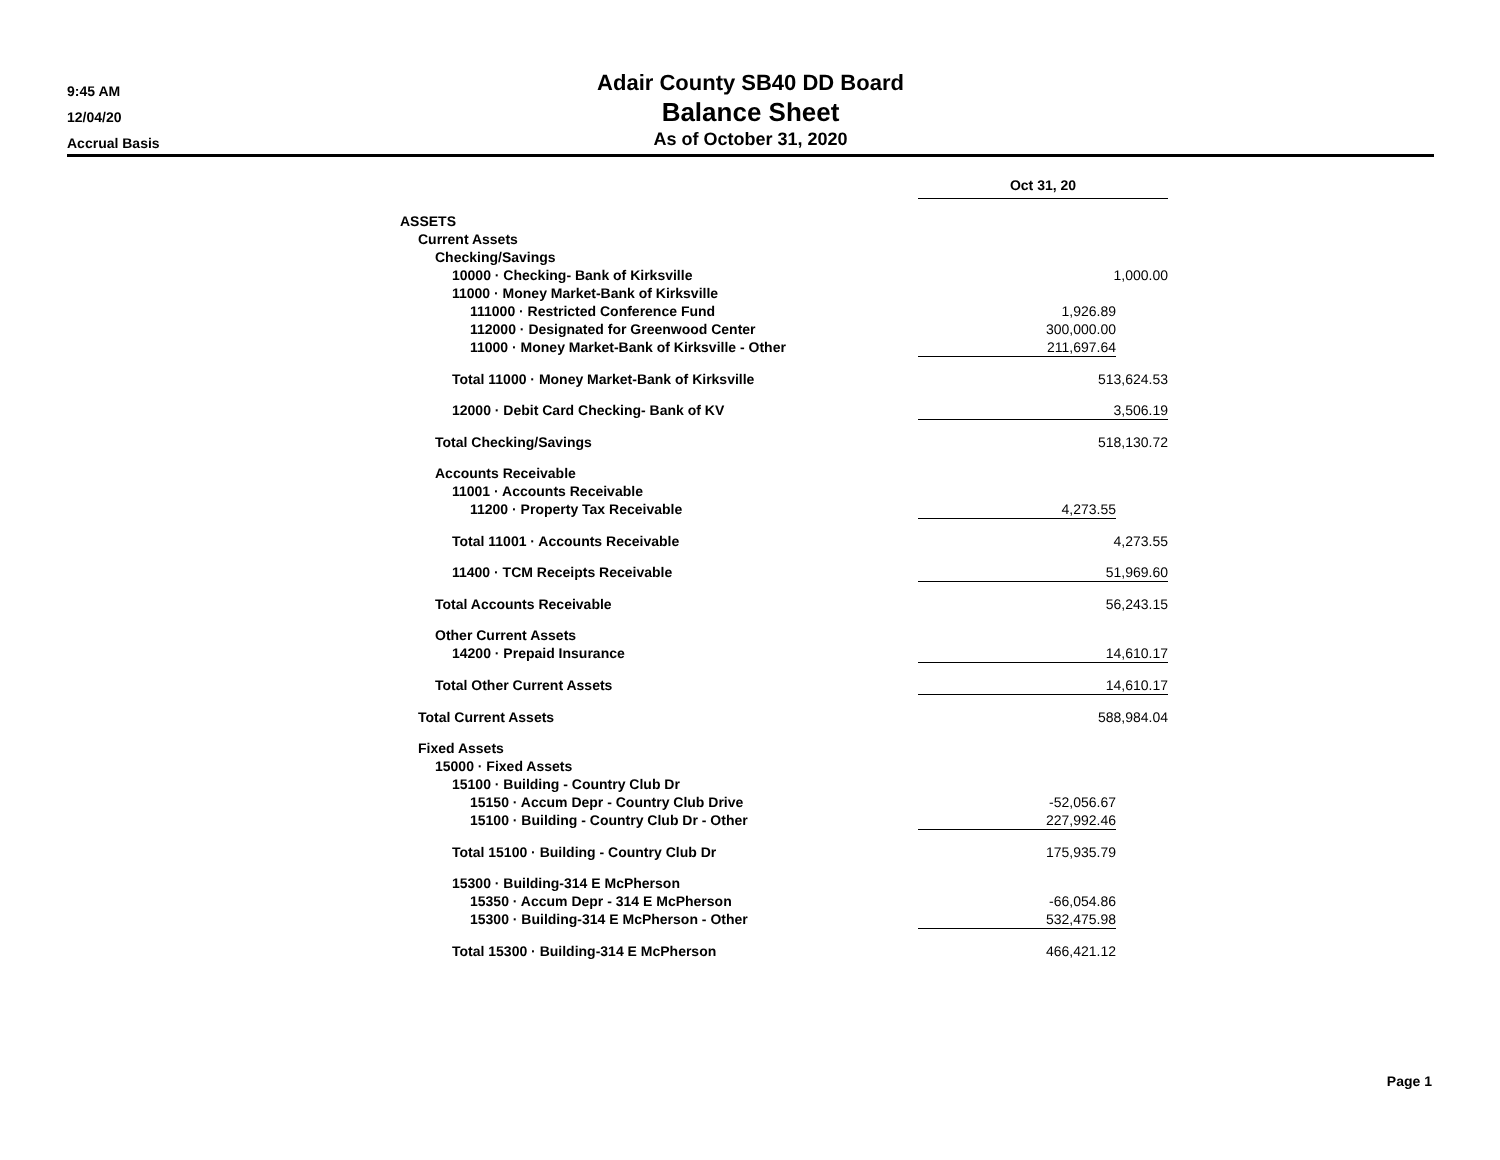9:45 AM
12/04/20
Accrual Basis
Adair County SB40 DD Board
Balance Sheet
As of October 31, 2020
| | Oct 31, 20 | | |
| ASSETS | | | |
| Current Assets | | | |
| Checking/Savings | | | |
| 10000 · Checking- Bank of Kirksville | 1,000.00 | | |
| 11000 · Money Market-Bank of Kirksville | | | |
| 111000 · Restricted Conference Fund | 1,926.89 | | |
| 112000 · Designated for Greenwood Center | 300,000.00 | | |
| 11000 · Money Market-Bank of Kirksville - Other | 211,697.64 | | |
| Total 11000 · Money Market-Bank of Kirksville | 513,624.53 | | |
| 12000 · Debit Card Checking- Bank of KV | 3,506.19 | | |
| Total Checking/Savings | 518,130.72 | | |
| Accounts Receivable | | | |
| 11001 · Accounts Receivable | | | |
| 11200 · Property Tax Receivable | 4,273.55 | | |
| Total 11001 · Accounts Receivable | 4,273.55 | | |
| 11400 · TCM Receipts Receivable | 51,969.60 | | |
| Total Accounts Receivable | 56,243.15 | | |
| Other Current Assets | | | |
| 14200 · Prepaid Insurance | 14,610.17 | | |
| Total Other Current Assets | 14,610.17 | | |
| Total Current Assets | 588,984.04 | | |
| Fixed Assets | | | |
| 15000 · Fixed Assets | | | |
| 15100 · Building - Country Club Dr | | | |
| 15150 · Accum Depr - Country Club Drive | -52,056.67 | | |
| 15100 · Building - Country Club Dr - Other | 227,992.46 | | |
| Total 15100 · Building - Country Club Dr | 175,935.79 | | |
| 15300 · Building-314 E McPherson | | | |
| 15350 · Accum Depr - 314 E McPherson | -66,054.86 | | |
| 15300 · Building-314 E McPherson - Other | 532,475.98 | | |
| Total 15300 · Building-314 E McPherson | 466,421.12 | | |
Page 1